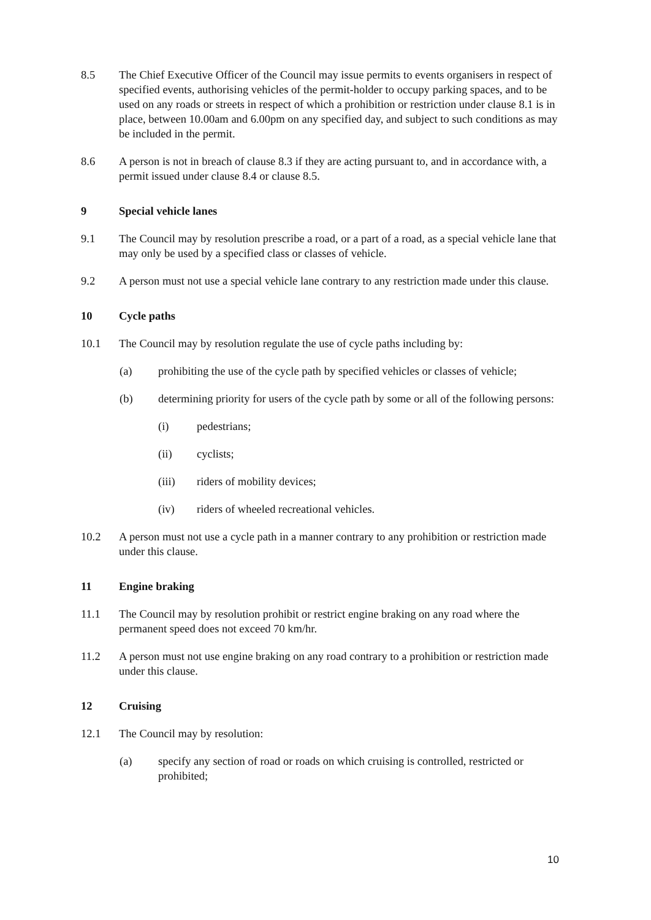8.5 The Chief Executive Officer of the Council may issue permits to events organisers in respect of specified events, authorising vehicles of the permit-holder to occupy parking spaces, and to be used on any roads or streets in respect of which a prohibition or restriction under clause 8.1 is in place, between 10.00am and 6.00pm on any specified day, and subject to such conditions as may be included in the permit.
8.6 A person is not in breach of clause 8.3 if they are acting pursuant to, and in accordance with, a permit issued under clause 8.4 or clause 8.5.
9 Special vehicle lanes
9.1 The Council may by resolution prescribe a road, or a part of a road, as a special vehicle lane that may only be used by a specified class or classes of vehicle.
9.2 A person must not use a special vehicle lane contrary to any restriction made under this clause.
10 Cycle paths
10.1 The Council may by resolution regulate the use of cycle paths including by:
(a) prohibiting the use of the cycle path by specified vehicles or classes of vehicle;
(b) determining priority for users of the cycle path by some or all of the following persons:
(i) pedestrians;
(ii) cyclists;
(iii) riders of mobility devices;
(iv) riders of wheeled recreational vehicles.
10.2 A person must not use a cycle path in a manner contrary to any prohibition or restriction made under this clause.
11 Engine braking
11.1 The Council may by resolution prohibit or restrict engine braking on any road where the permanent speed does not exceed 70 km/hr.
11.2 A person must not use engine braking on any road contrary to a prohibition or restriction made under this clause.
12 Cruising
12.1 The Council may by resolution:
(a) specify any section of road or roads on which cruising is controlled, restricted or prohibited;
10